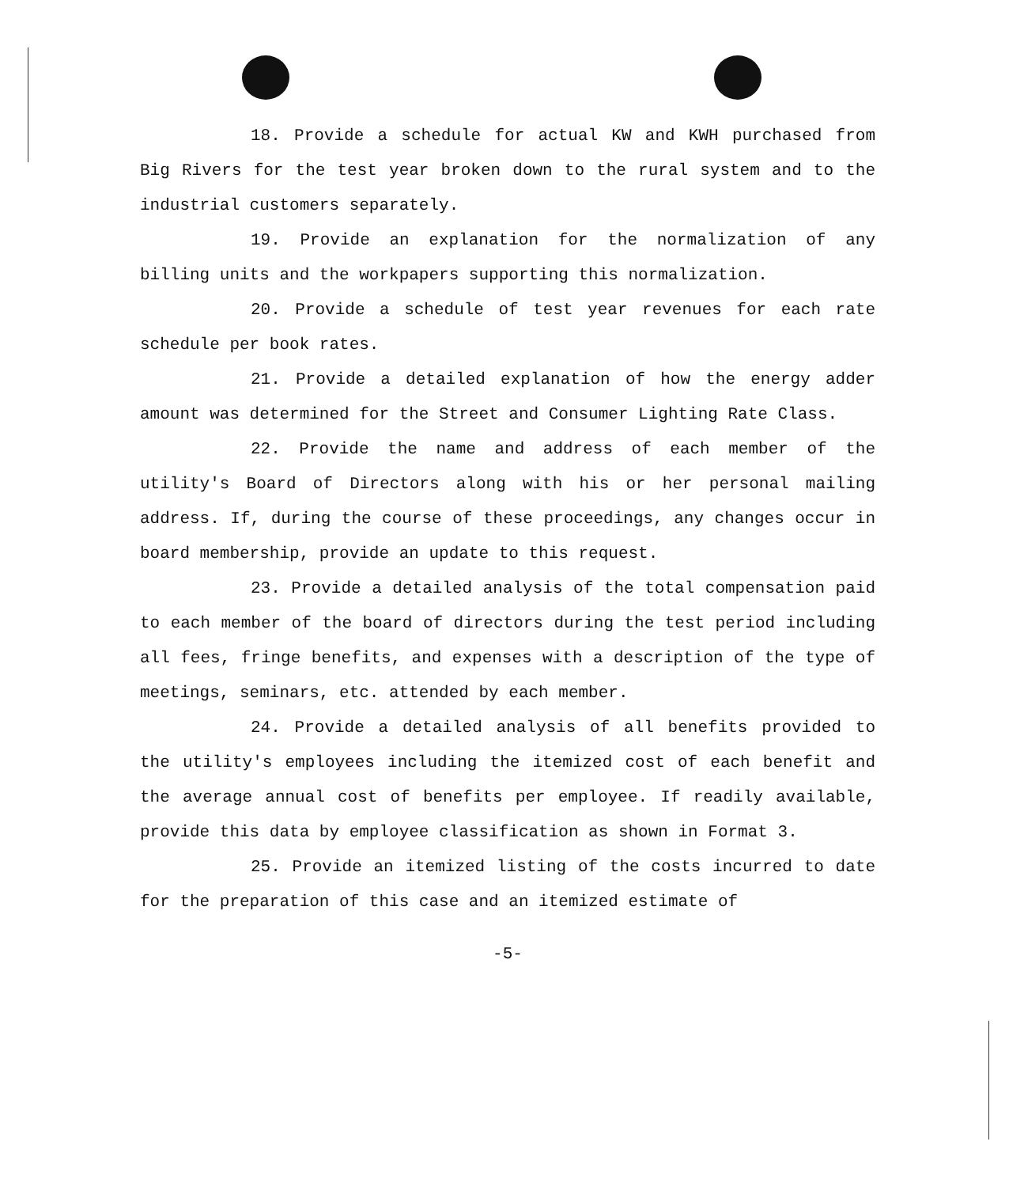18. Provide a schedule for actual KW and KWH purchased from Big Rivers for the test year broken down to the rural system and to the industrial customers separately.
19. Provide an explanation for the normalization of any billing units and the workpapers supporting this normalization.
20. Provide a schedule of test year revenues for each rate schedule per book rates.
21. Provide a detailed explanation of how the energy adder amount was determined for the Street and Consumer Lighting Rate Class.
22. Provide the name and address of each member of the utility's Board of Directors along with his or her personal mailing address. If, during the course of these proceedings, any changes occur in board membership, provide an update to this request.
23. Provide a detailed analysis of the total compensation paid to each member of the board of directors during the test period including all fees, fringe benefits, and expenses with a description of the type of meetings, seminars, etc. attended by each member.
24. Provide a detailed analysis of all benefits provided to the utility's employees including the itemized cost of each benefit and the average annual cost of benefits per employee. If readily available, provide this data by employee classification as shown in Format 3.
25. Provide an itemized listing of the costs incurred to date for the preparation of this case and an itemized estimate of
-5-